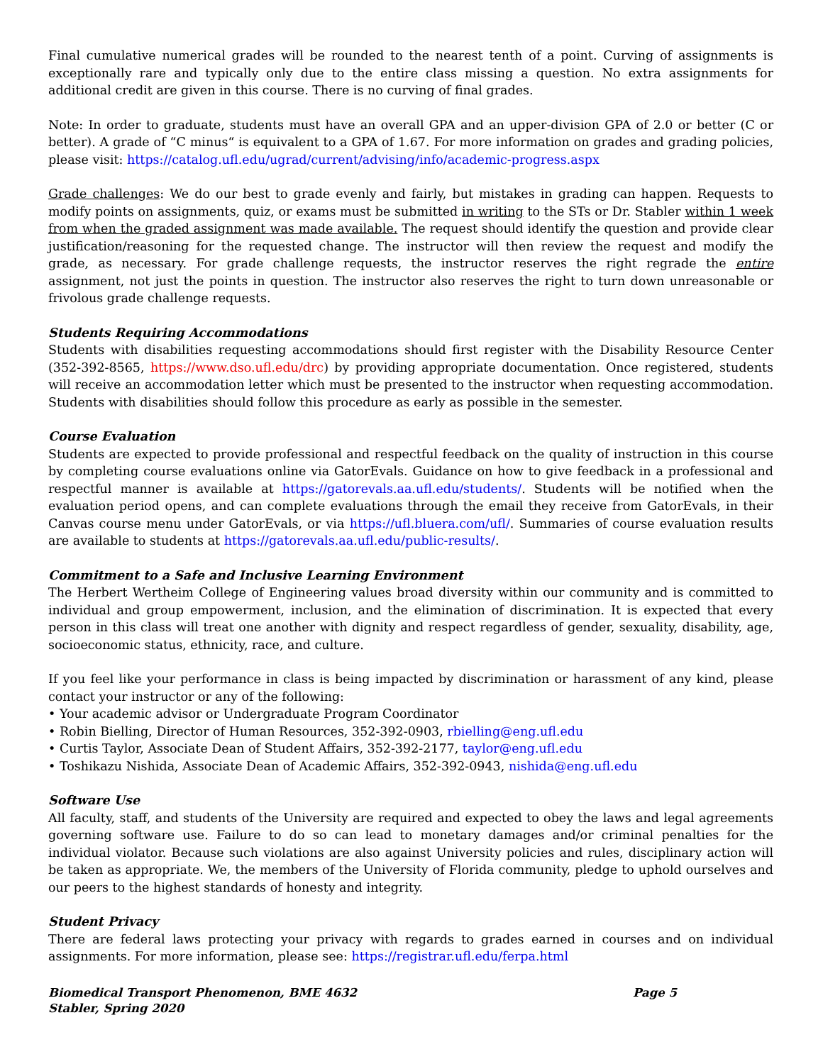Final cumulative numerical grades will be rounded to the nearest tenth of a point. Curving of assignments is exceptionally rare and typically only due to the entire class missing a question. No extra assignments for additional credit are given in this course. There is no curving of final grades.
Note: In order to graduate, students must have an overall GPA and an upper-division GPA of 2.0 or better (C or better). A grade of “C minus“ is equivalent to a GPA of 1.67. For more information on grades and grading policies, please visit: https://catalog.ufl.edu/ugrad/current/advising/info/academic-progress.aspx
Grade challenges: We do our best to grade evenly and fairly, but mistakes in grading can happen. Requests to modify points on assignments, quiz, or exams must be submitted in writing to the STs or Dr. Stabler within 1 week from when the graded assignment was made available. The request should identify the question and provide clear justification/reasoning for the requested change. The instructor will then review the request and modify the grade, as necessary. For grade challenge requests, the instructor reserves the right regrade the entire assignment, not just the points in question. The instructor also reserves the right to turn down unreasonable or frivolous grade challenge requests.
Students Requiring Accommodations
Students with disabilities requesting accommodations should first register with the Disability Resource Center (352-392-8565, https://www.dso.ufl.edu/drc) by providing appropriate documentation. Once registered, students will receive an accommodation letter which must be presented to the instructor when requesting accommodation. Students with disabilities should follow this procedure as early as possible in the semester.
Course Evaluation
Students are expected to provide professional and respectful feedback on the quality of instruction in this course by completing course evaluations online via GatorEvals. Guidance on how to give feedback in a professional and respectful manner is available at https://gatorevals.aa.ufl.edu/students/. Students will be notified when the evaluation period opens, and can complete evaluations through the email they receive from GatorEvals, in their Canvas course menu under GatorEvals, or via https://ufl.bluera.com/ufl/. Summaries of course evaluation results are available to students at https://gatorevals.aa.ufl.edu/public-results/.
Commitment to a Safe and Inclusive Learning Environment
The Herbert Wertheim College of Engineering values broad diversity within our community and is committed to individual and group empowerment, inclusion, and the elimination of discrimination. It is expected that every person in this class will treat one another with dignity and respect regardless of gender, sexuality, disability, age, socioeconomic status, ethnicity, race, and culture.
If you feel like your performance in class is being impacted by discrimination or harassment of any kind, please contact your instructor or any of the following:
• Your academic advisor or Undergraduate Program Coordinator
• Robin Bielling, Director of Human Resources, 352-392-0903, rbielling@eng.ufl.edu
• Curtis Taylor, Associate Dean of Student Affairs, 352-392-2177, taylor@eng.ufl.edu
• Toshikazu Nishida, Associate Dean of Academic Affairs, 352-392-0943, nishida@eng.ufl.edu
Software Use
All faculty, staff, and students of the University are required and expected to obey the laws and legal agreements governing software use. Failure to do so can lead to monetary damages and/or criminal penalties for the individual violator. Because such violations are also against University policies and rules, disciplinary action will be taken as appropriate. We, the members of the University of Florida community, pledge to uphold ourselves and our peers to the highest standards of honesty and integrity.
Student Privacy
There are federal laws protecting your privacy with regards to grades earned in courses and on individual assignments. For more information, please see: https://registrar.ufl.edu/ferpa.html
Biomedical Transport Phenomenon, BME 4632
Stabler, Spring 2020
Page 5